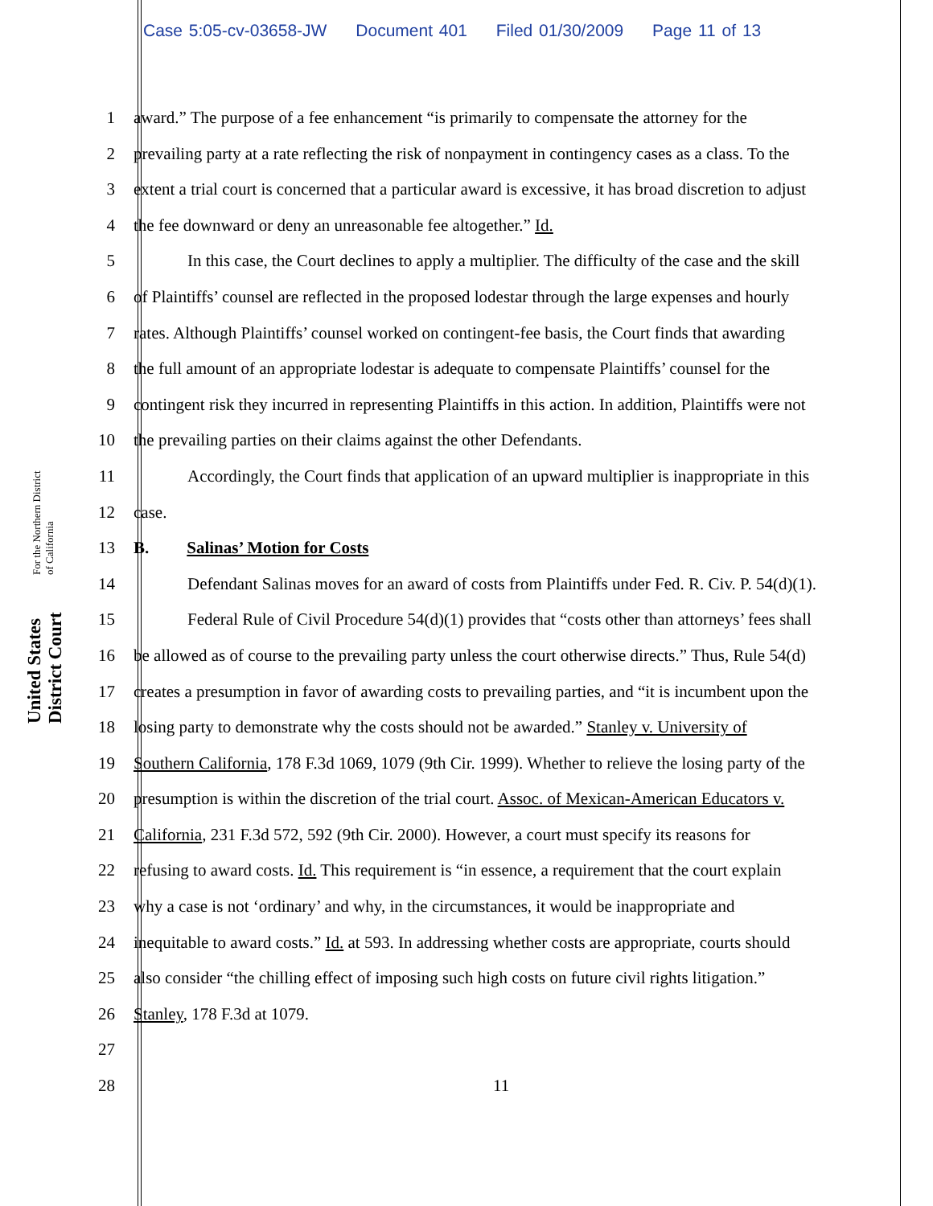Case 5:05-cv-03658-JW Document 401 Filed 01/30/2009 Page 11 of 13
United States District Court For the Northern District of California
1 award.” The purpose of a fee enhancement “is primarily to compensate the attorney for the
2 prevailing party at a rate reflecting the risk of nonpayment in contingency cases as a class. To the
3 extent a trial court is concerned that a particular award is excessive, it has broad discretion to adjust
4 the fee downward or deny an unreasonable fee altogether.” Id.
5 In this case, the Court declines to apply a multiplier. The difficulty of the case and the skill
6 of Plaintiffs’ counsel are reflected in the proposed lodestar through the large expenses and hourly
7 rates. Although Plaintiffs’ counsel worked on contingent-fee basis, the Court finds that awarding
8 the full amount of an appropriate lodestar is adequate to compensate Plaintiffs’ counsel for the
9 contingent risk they incurred in representing Plaintiffs in this action. In addition, Plaintiffs were not
10 the prevailing parties on their claims against the other Defendants.
11 Accordingly, the Court finds that application of an upward multiplier is inappropriate in this
12 case.
13 B. Salinas’ Motion for Costs
14 Defendant Salinas moves for an award of costs from Plaintiffs under Fed. R. Civ. P. 54(d)(1).
15 Federal Rule of Civil Procedure 54(d)(1) provides that “costs other than attorneys’ fees shall
16 be allowed as of course to the prevailing party unless the court otherwise directs.” Thus, Rule 54(d)
17 creates a presumption in favor of awarding costs to prevailing parties, and “it is incumbent upon the
18 losing party to demonstrate why the costs should not be awarded.” Stanley v. University of
19 Southern California, 178 F.3d 1069, 1079 (9th Cir. 1999). Whether to relieve the losing party of the
20 presumption is within the discretion of the trial court. Assoc. of Mexican-American Educators v.
21 California, 231 F.3d 572, 592 (9th Cir. 2000). However, a court must specify its reasons for
22 refusing to award costs. Id. This requirement is “in essence, a requirement that the court explain
23 why a case is not ‘ordinary’ and why, in the circumstances, it would be inappropriate and
24 inequitable to award costs.” Id. at 593. In addressing whether costs are appropriate, courts should
25 also consider “the chilling effect of imposing such high costs on future civil rights litigation.”
26 Stanley, 178 F.3d at 1079.
27
28 11